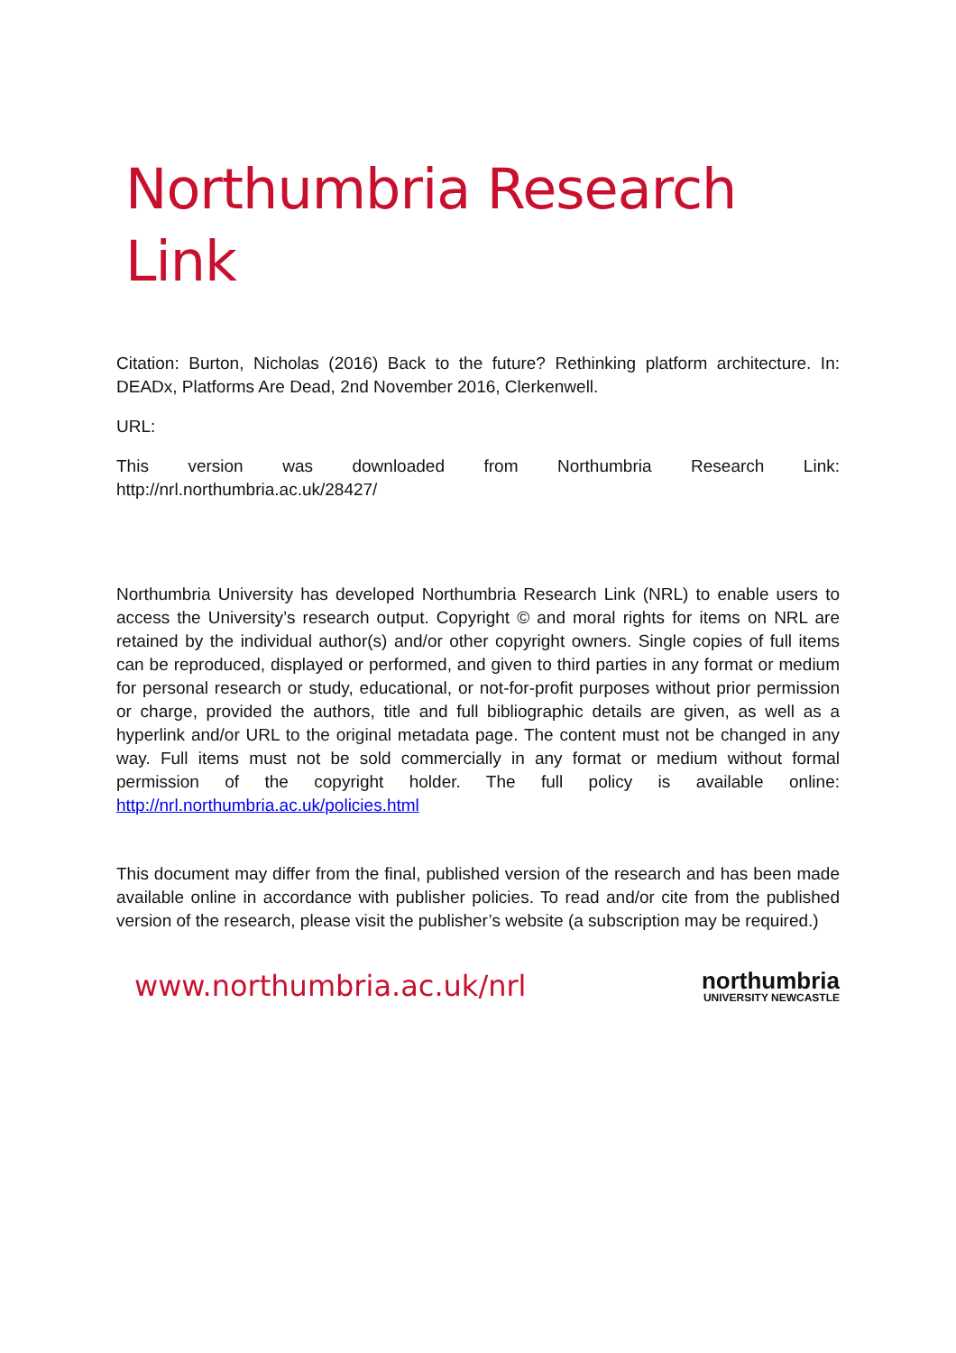Northumbria Research Link
Citation: Burton, Nicholas (2016) Back to the future? Rethinking platform architecture. In: DEADx, Platforms Are Dead, 2nd November 2016, Clerkenwell.
URL:
This version was downloaded from Northumbria Research Link: http://nrl.northumbria.ac.uk/28427/
Northumbria University has developed Northumbria Research Link (NRL) to enable users to access the University’s research output. Copyright © and moral rights for items on NRL are retained by the individual author(s) and/or other copyright owners. Single copies of full items can be reproduced, displayed or performed, and given to third parties in any format or medium for personal research or study, educational, or not-for-profit purposes without prior permission or charge, provided the authors, title and full bibliographic details are given, as well as a hyperlink and/or URL to the original metadata page. The content must not be changed in any way. Full items must not be sold commercially in any format or medium without formal permission of the copyright holder. The full policy is available online: http://nrl.northumbria.ac.uk/policies.html
This document may differ from the final, published version of the research and has been made available online in accordance with publisher policies. To read and/or cite from the published version of the research, please visit the publisher’s website (a subscription may be required.)
www.northumbria.ac.uk/nrl
northumbria
UNIVERSITY NEWCASTLE